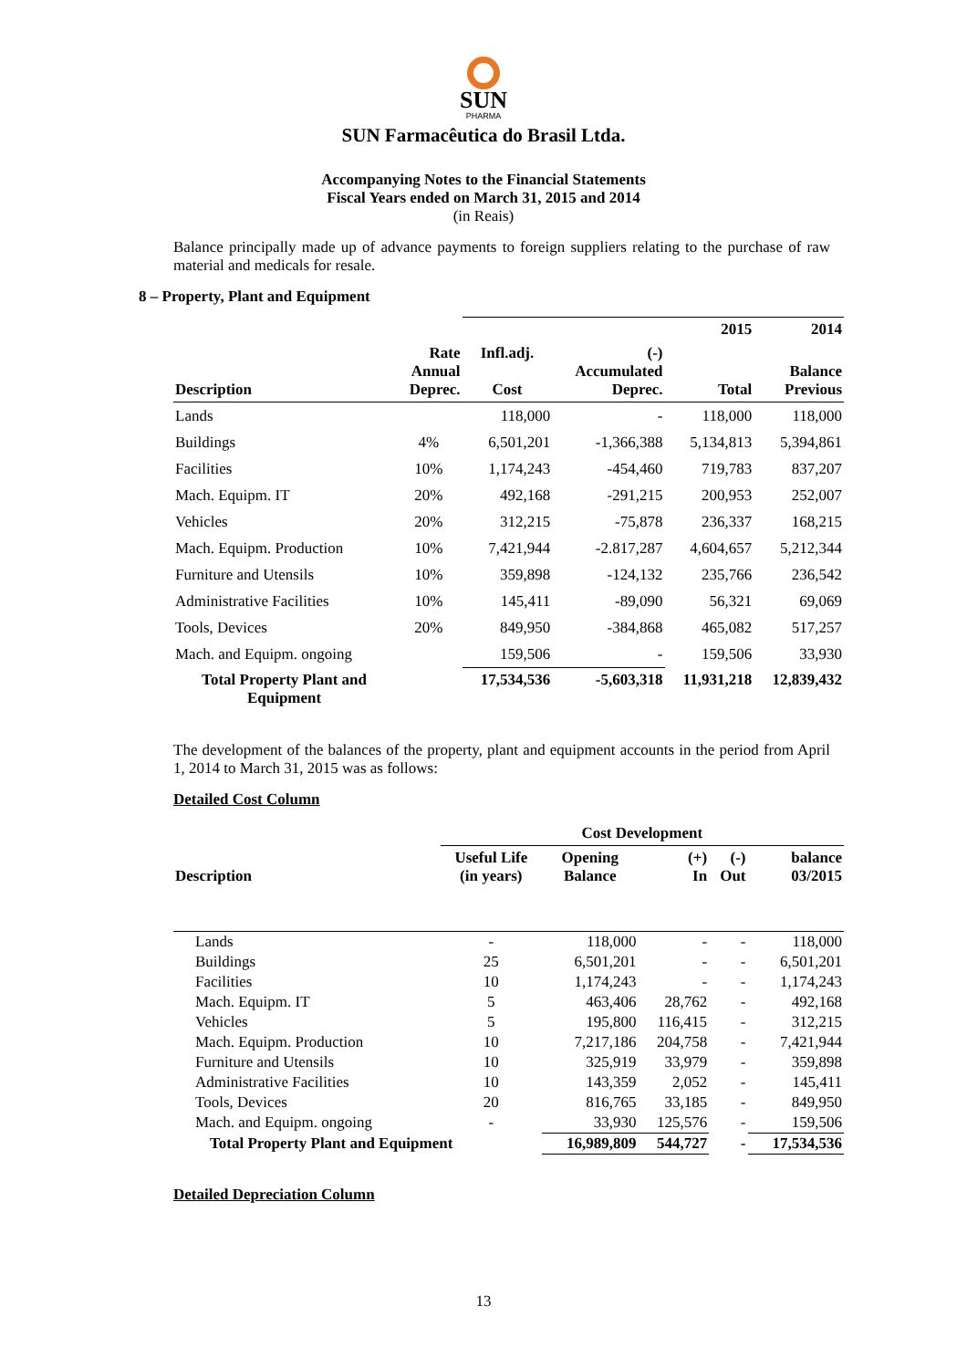SUN
PHARMA
SUN Farmacêutica do Brasil Ltda.
Accompanying Notes to the Financial Statements
Fiscal Years ended on March 31, 2015 and 2014
(in Reais)
Balance principally made up of advance payments to foreign suppliers relating to the purchase of raw material and medicals for resale.
8 – Property, Plant and Equipment
| | | | | 2015 | 2014 |
| --- | --- | --- | --- | --- | --- |
| Description | Rate Annual Deprec. | Infl.adj. Cost | (-) Accumulated Deprec. | Total | Balance Previous |
| Lands | | 118,000 | - | 118,000 | 118,000 |
| Buildings | 4% | 6,501,201 | -1,366,388 | 5,134,813 | 5,394,861 |
| Facilities | 10% | 1,174,243 | -454,460 | 719,783 | 837,207 |
| Mach. Equipm. IT | 20% | 492,168 | -291,215 | 200,953 | 252,007 |
| Vehicles | 20% | 312,215 | -75,878 | 236,337 | 168,215 |
| Mach. Equipm. Production | 10% | 7,421,944 | -2.817,287 | 4,604,657 | 5,212,344 |
| Furniture and Utensils | 10% | 359,898 | -124,132 | 235,766 | 236,542 |
| Administrative Facilities | 10% | 145,411 | -89,090 | 56,321 | 69,069 |
| Tools, Devices | 20% | 849,950 | -384,868 | 465,082 | 517,257 |
| Mach. and Equipm. ongoing | | 159,506 | - | 159,506 | 33,930 |
| Total Property Plant and Equipment | | 17,534,536 | -5,603,318 | 11,931,218 | 12,839,432 |
The development of the balances of the property, plant and equipment accounts in the period from April 1, 2014 to March 31, 2015 was as follows:
Detailed Cost Column
| | Cost Development | | | | |
| --- | --- | --- | --- | --- | --- |
| Description | Useful Life (in years) | Opening Balance | (+) In | (-) Out | balance 03/2015 |
| Lands | - | 118,000 | - | - | 118,000 |
| Buildings | 25 | 6,501,201 | - | - | 6,501,201 |
| Facilities | 10 | 1,174,243 | - | - | 1,174,243 |
| Mach. Equipm. IT | 5 | 463,406 | 28,762 | - | 492,168 |
| Vehicles | 5 | 195,800 | 116,415 | - | 312,215 |
| Mach. Equipm. Production | 10 | 7,217,186 | 204,758 | - | 7,421,944 |
| Furniture and Utensils | 10 | 325,919 | 33,979 | - | 359,898 |
| Administrative Facilities | 10 | 143,359 | 2,052 | - | 145,411 |
| Tools, Devices | 20 | 816,765 | 33,185 | - | 849,950 |
| Mach. and Equipm. ongoing | - | 33,930 | 125,576 | - | 159,506 |
| Total Property Plant and Equipment | | 16,989,809 | 544,727 | - | 17,534,536 |
Detailed Depreciation Column
13